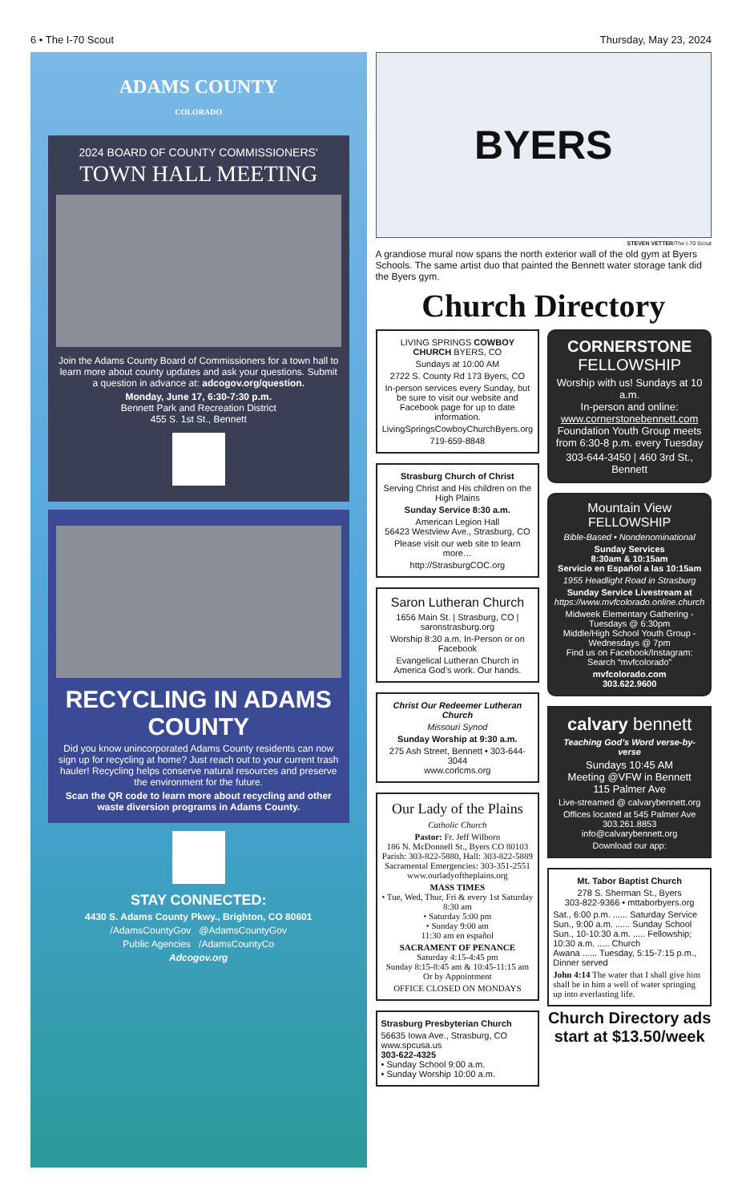6 • The I-70 Scout Thursday, May 23, 2024
ADAMS COUNTY
COLORADO
2024 BOARD OF COUNTY COMMISSIONERS’
TOWN HALL MEETING
Join the Adams County Board of Commissioners for a town hall to learn more about county updates and ask your questions. Submit a question in advance at: adcogov.org/question.
Monday, June 17, 6:30-7:30 p.m.
Bennett Park and Recreation District
455 S. 1st St., Bennett
RECYCLING IN ADAMS COUNTY
Did you know unincorporated Adams County residents can now sign up for recycling at home? Just reach out to your current trash hauler! Recycling helps conserve natural resources and preserve the environment for the future.
Scan the QR code to learn more about recycling and other waste diversion programs in Adams County.
STAY CONNECTED:
4430 S. Adams County Pkwy., Brighton, CO 80601
/AdamsCountyGov @AdamsCountyGov
Public Agencies /AdamsCountyCo
Adcogov.org
BYERS
STEVEN VETTER/The I-70 Scout
A grandiose mural now spans the north exterior wall of the old gym at Byers Schools. The same artist duo that painted the Bennett water storage tank did the Byers gym.
Church Directory
LIVING SPRINGS COWBOY CHURCH BYERS, CO
Sundays at 10:00 AM
2722 S. County Rd 173 Byers, CO
In-person services every Sunday, but be sure to visit our website and Facebook page for up to date information.
LivingSpringsCowboyChurchByers.org
719-659-8848
Strasburg Church of Christ
Serving Christ and His children on the High Plains
Sunday Service 8:30 a.m.
American Legion Hall
56423 Westview Ave., Strasburg, CO
Please visit our web site to learn more…
http://StrasburgCOC.org
Saron Lutheran Church
1656 Main St. | Strasburg, CO | saronstrasburg.org
Worship 8:30 a.m. In-Person or on Facebook
Evangelical Lutheran Church in America God’s work. Our hands.
Christ Our Redeemer Lutheran Church
Missouri Synod
Sunday Worship at 9:30 a.m.
275 Ash Street, Bennett • 303-644-3044
www.corlcms.org
Our Lady of the Plains
Catholic Church
Pastor: Fr. Jeff Wilborn
186 N. McDonnell St., Byers CO 80103
Parish: 303-822-5880, Hall: 303-822-5889
Sacramental Emergencies: 303-351-2551
www.ourladyoftheplains.org
MASS TIMES
• Tue, Wed, Thur, Fri & every 1st Saturday 8:30 am
• Saturday 5:00 pm
• Sunday 9:00 am
11:30 am en español
SACRAMENT OF PENANCE
Saturday 4:15-4:45 pm
Sunday 8:15-8:45 am & 10:45-11:15 am
Or by Appointment
OFFICE CLOSED ON MONDAYS
Strasburg Presbyterian Church
56635 Iowa Ave., Strasburg, CO
www.spcusa.us
303-622-4325
• Sunday School 9:00 a.m.
• Sunday Worship 10:00 a.m.
CORNERSTONE FELLOWSHIP
Worship with us! Sundays at 10 a.m.
In-person and online:
www.cornerstonebennett.com
Foundation Youth Group meets from 6:30-8 p.m. every Tuesday
303-644-3450 | 460 3rd St., Bennett
Mountain View FELLOWSHIP
Bible-Based • Nondenominational
Sunday Services
8:30am & 10:15am
Servicio en Español a las 10:15am
1955 Headlight Road in Strasburg
Sunday Service Livestream at
https://www.mvfcolorado.online.church
Midweek Elementary Gathering - Tuesdays @ 6:30pm
Middle/High School Youth Group - Wednesdays @ 7pm
Find us on Facebook/Instagram: Search “mvfcolorado”
mvfcolorado.com
303.622.9600
calvary bennett
Teaching God’s Word verse-by-verse
Sundays 10:45 AM
Meeting @VFW in Bennett
115 Palmer Ave
Live-streamed @ calvarybennett.org
Offices located at 545 Palmer Ave
303.261.8853
info@calvarybennett.org
Download our app:
Mt. Tabor Baptist Church
278 S. Sherman St., Byers
303-822-9366 • mttaborbyers.org
Sat., 6:00 p.m. ...... Saturday Service
Sun., 9:00 a.m. ...... Sunday School
Sun., 10-10:30 a.m. ..... Fellowship; 10:30 a.m. ..... Church
Awana ...... Tuesday, 5:15-7:15 p.m., Dinner served
John 4:14 The water that I shall give him shall be in him a well of water springing up into everlasting life.
Church Directory ads start at $13.50/week